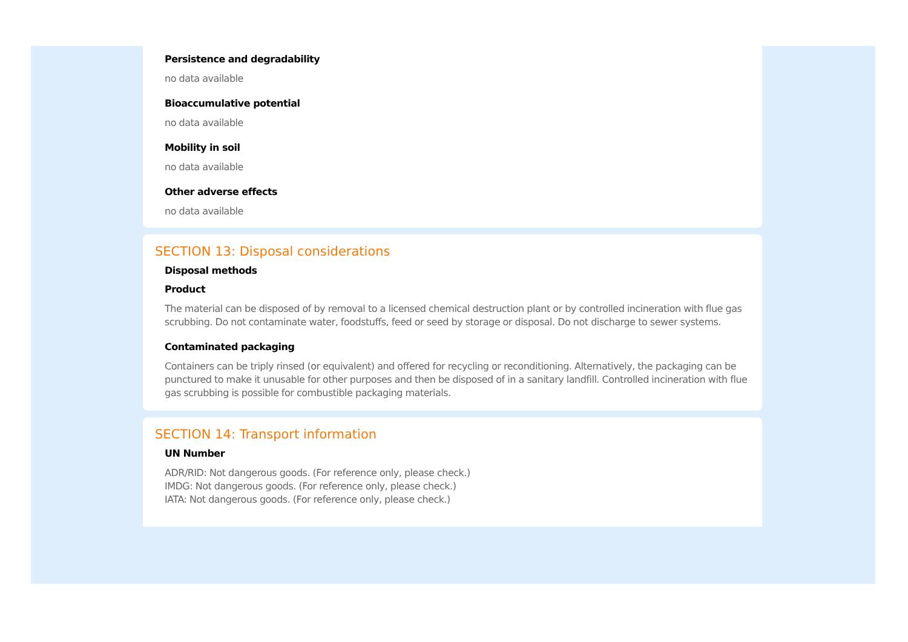Persistence and degradability
no data available
Bioaccumulative potential
no data available
Mobility in soil
no data available
Other adverse effects
no data available
SECTION 13: Disposal considerations
Disposal methods
Product
The material can be disposed of by removal to a licensed chemical destruction plant or by controlled incineration with flue gas scrubbing. Do not contaminate water, foodstuffs, feed or seed by storage or disposal. Do not discharge to sewer systems.
Contaminated packaging
Containers can be triply rinsed (or equivalent) and offered for recycling or reconditioning. Alternatively, the packaging can be punctured to make it unusable for other purposes and then be disposed of in a sanitary landfill. Controlled incineration with flue gas scrubbing is possible for combustible packaging materials.
SECTION 14: Transport information
UN Number
ADR/RID: Not dangerous goods. (For reference only, please check.)
IMDG: Not dangerous goods. (For reference only, please check.)
IATA: Not dangerous goods. (For reference only, please check.)